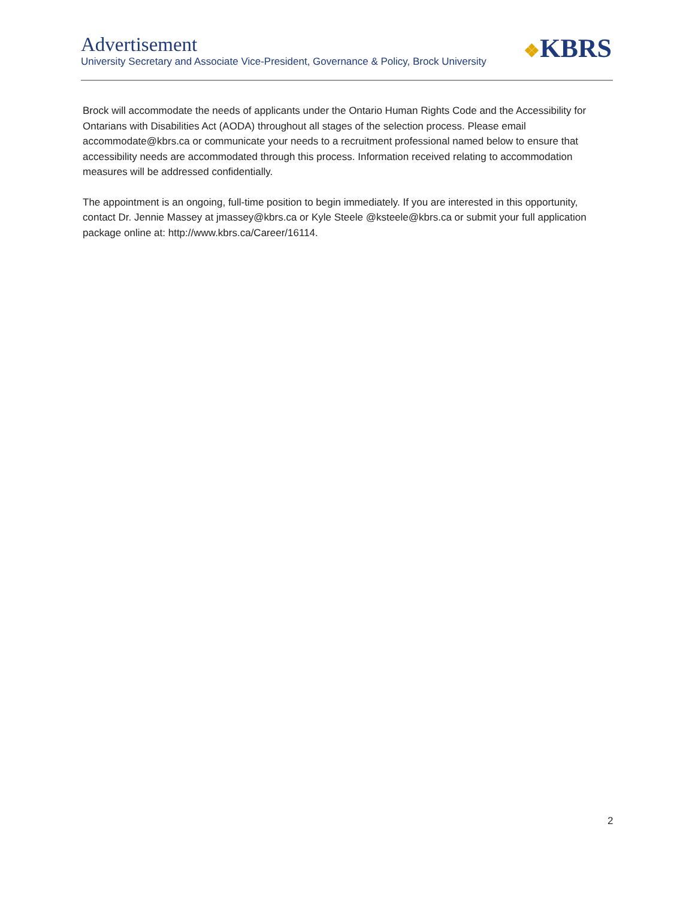❖KBRS
Advertisement
University Secretary and Associate Vice-President, Governance & Policy, Brock University
Brock will accommodate the needs of applicants under the Ontario Human Rights Code and the Accessibility for Ontarians with Disabilities Act (AODA) throughout all stages of the selection process. Please email accommodate@kbrs.ca or communicate your needs to a recruitment professional named below to ensure that accessibility needs are accommodated through this process. Information received relating to accommodation measures will be addressed confidentially.
The appointment is an ongoing, full-time position to begin immediately. If you are interested in this opportunity, contact Dr. Jennie Massey at jmassey@kbrs.ca or Kyle Steele @ksteele@kbrs.ca or submit your full application package online at: http://www.kbrs.ca/Career/16114.
2